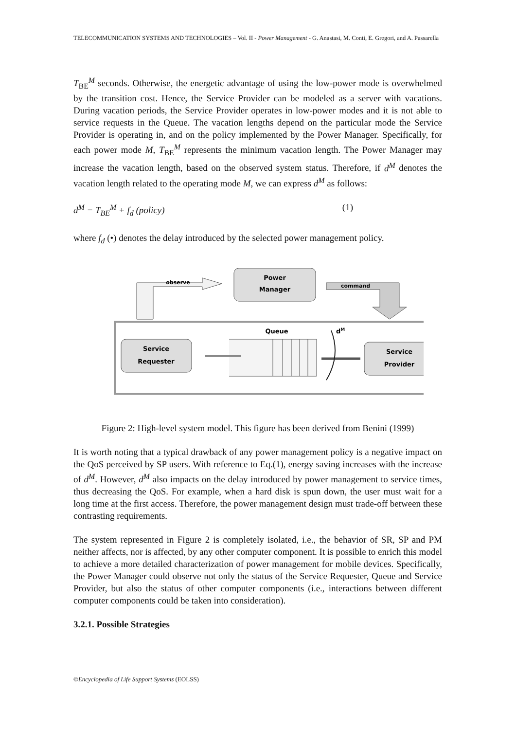TELECOMMUNICATION SYSTEMS AND TECHNOLOGIES – Vol. II - Power Management - G. Anastasi, M. Conti, E. Gregori, and A. Passarella
T<sub>BE</sub><sup>M</sup> seconds. Otherwise, the energetic advantage of using the low-power mode is overwhelmed by the transition cost. Hence, the Service Provider can be modeled as a server with vacations. During vacation periods, the Service Provider operates in low-power modes and it is not able to service requests in the Queue. The vacation lengths depend on the particular mode the Service Provider is operating in, and on the policy implemented by the Power Manager. Specifically, for each power mode M, T<sub>BE</sub><sup>M</sup> represents the minimum vacation length. The Power Manager may increase the vacation length, based on the observed system status. Therefore, if d<sup>M</sup> denotes the vacation length related to the operating mode M, we can express d<sup>M</sup> as follows:
d<sup>M</sup> = T<sub>BE</sub><sup>M</sup> + f<sub>d</sub> (policy) (1)
where f<sub>d</sub> (•) denotes the delay introduced by the selected power management policy.
Power
Manager
observe
command
Service
Requester
Service
Provider
Queue
dM
Figure 2: High-level system model. This figure has been derived from Benini (1999)
It is worth noting that a typical drawback of any power management policy is a negative impact on the QoS perceived by SP users. With reference to Eq.(1), energy saving increases with the increase of d<sup>M</sup>. However, d<sup>M</sup> also impacts on the delay introduced by power management to service times, thus decreasing the QoS. For example, when a hard disk is spun down, the user must wait for a long time at the first access. Therefore, the power management design must trade-off between these contrasting requirements.
The system represented in Figure 2 is completely isolated, i.e., the behavior of SR, SP and PM neither affects, nor is affected, by any other computer component. It is possible to enrich this model to achieve a more detailed characterization of power management for mobile devices. Specifically, the Power Manager could observe not only the status of the Service Requester, Queue and Service Provider, but also the status of other computer components (i.e., interactions between different computer components could be taken into consideration).
3.2.1. Possible Strategies
©Encyclopedia of Life Support Systems (EOLSS)